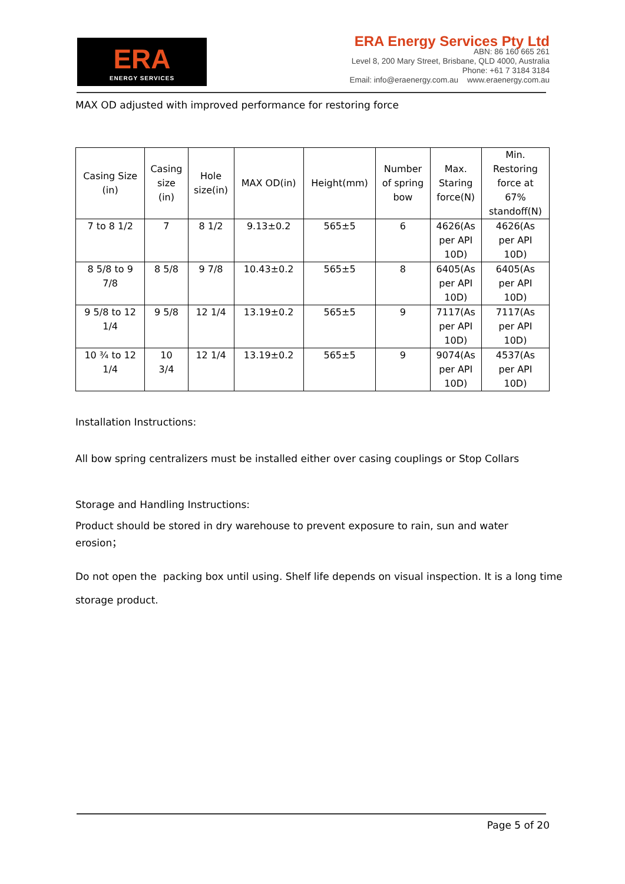ERA
ENERGY SERVICES
ERA Energy Services Pty Ltd
ABN: 86 160 665 261
Level 8, 200 Mary Street, Brisbane, QLD 4000, Australia
Phone: +61 7 3184 3184
Email: info@eraenergy.com.au www.eraenergy.com.au
MAX OD adjusted with improved performance for restoring force
| Casing Size (in) | Casing size (in) | Hole size(in) | MAX OD(in) | Height(mm) | Number of spring bow | Max. Staring force(N) | Min. Restoring force at 67% standoff(N) |
| --- | --- | --- | --- | --- | --- | --- | --- |
| 7 to 8 1/2 | 7 | 8 1/2 | 9.13±0.2 | 565±5 | 6 | 4626(As per API 10D) | 4626(As per API 10D) |
| 8 5/8 to 9 7/8 | 8 5/8 | 9 7/8 | 10.43±0.2 | 565±5 | 8 | 6405(As per API 10D) | 6405(As per API 10D) |
| 9 5/8 to 12 1/4 | 9 5/8 | 12 1/4 | 13.19±0.2 | 565±5 | 9 | 7117(As per API 10D) | 7117(As per API 10D) |
| 10 ¾ to 12 1/4 | 10 3/4 | 12 1/4 | 13.19±0.2 | 565±5 | 9 | 9074(As per API 10D) | 4537(As per API 10D) |
Installation Instructions:
All bow spring centralizers must be installed either over casing couplings or Stop Collars
Storage and Handling Instructions:
Product should be stored in dry warehouse to prevent exposure to rain, sun and water erosion；
Do not open the packing box until using. Shelf life depends on visual inspection. It is a long time storage product.
Page 5 of 20